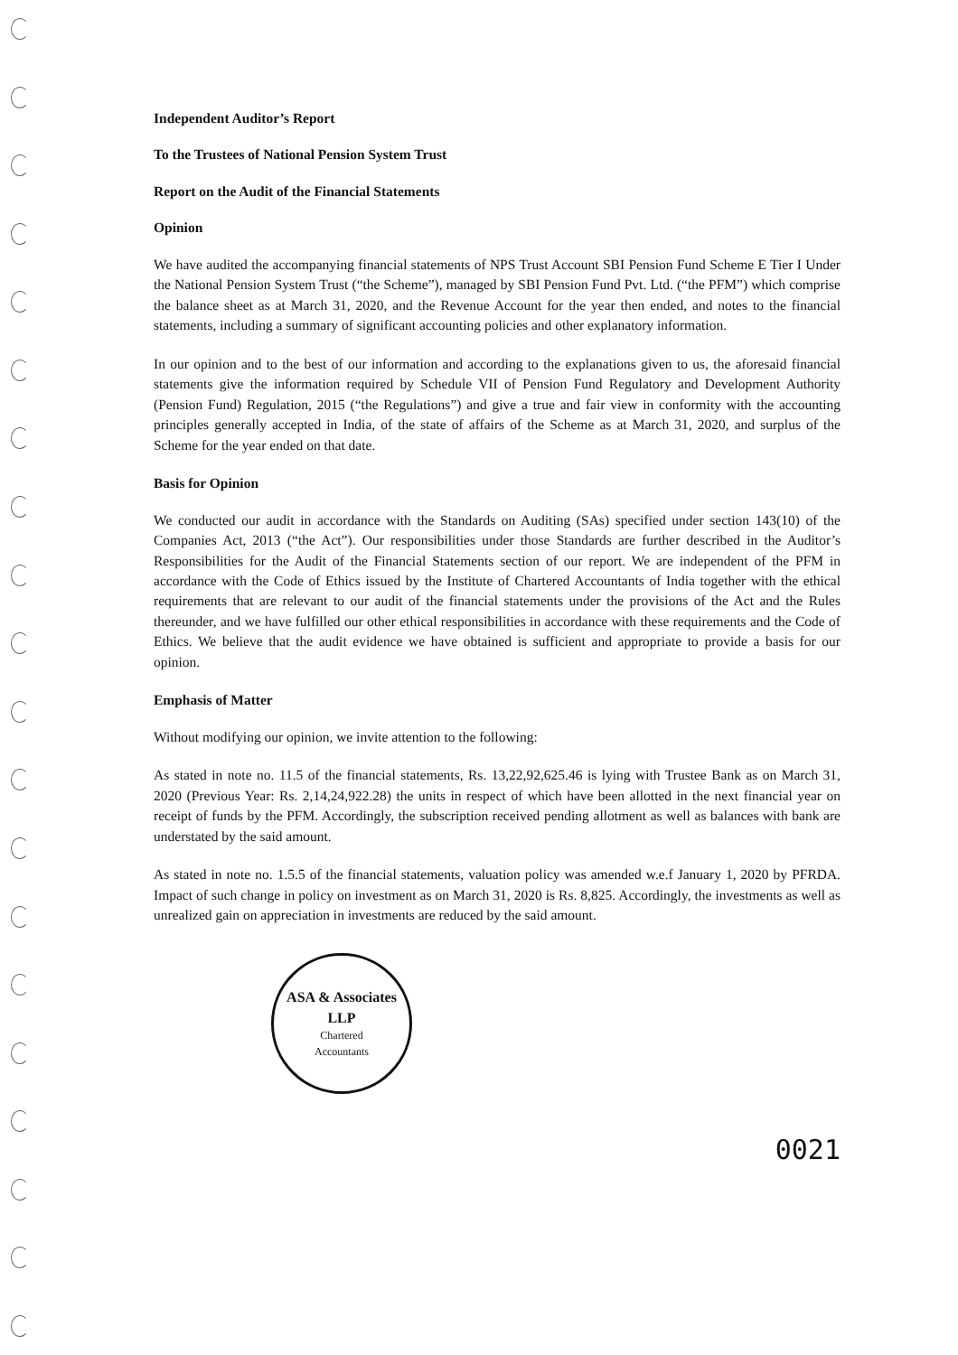Independent Auditor’s Report
To the Trustees of National Pension System Trust
Report on the Audit of the Financial Statements
Opinion
We have audited the accompanying financial statements of NPS Trust Account SBI Pension Fund Scheme E Tier I Under the National Pension System Trust (“the Scheme”), managed by SBI Pension Fund Pvt. Ltd. (“the PFM”) which comprise the balance sheet as at March 31, 2020, and the Revenue Account for the year then ended, and notes to the financial statements, including a summary of significant accounting policies and other explanatory information.
In our opinion and to the best of our information and according to the explanations given to us, the aforesaid financial statements give the information required by Schedule VII of Pension Fund Regulatory and Development Authority (Pension Fund) Regulation, 2015 (“the Regulations”) and give a true and fair view in conformity with the accounting principles generally accepted in India, of the state of affairs of the Scheme as at March 31, 2020, and surplus of the Scheme for the year ended on that date.
Basis for Opinion
We conducted our audit in accordance with the Standards on Auditing (SAs) specified under section 143(10) of the Companies Act, 2013 (“the Act”). Our responsibilities under those Standards are further described in the Auditor’s Responsibilities for the Audit of the Financial Statements section of our report. We are independent of the PFM in accordance with the Code of Ethics issued by the Institute of Chartered Accountants of India together with the ethical requirements that are relevant to our audit of the financial statements under the provisions of the Act and the Rules thereunder, and we have fulfilled our other ethical responsibilities in accordance with these requirements and the Code of Ethics. We believe that the audit evidence we have obtained is sufficient and appropriate to provide a basis for our opinion.
Emphasis of Matter
Without modifying our opinion, we invite attention to the following:
As stated in note no. 11.5 of the financial statements, Rs. 13,22,92,625.46 is lying with Trustee Bank as on March 31, 2020 (Previous Year: Rs. 2,14,24,922.28) the units in respect of which have been allotted in the next financial year on receipt of funds by the PFM. Accordingly, the subscription received pending allotment as well as balances with bank are understated by the said amount.
As stated in note no. 1.5.5 of the financial statements, valuation policy was amended w.e.f January 1, 2020 by PFRDA. Impact of such change in policy on investment as on March 31, 2020 is Rs. 8,825. Accordingly, the investments as well as unrealized gain on appreciation in investments are reduced by the said amount.
ASA & Associates LLP
Chartered
Accountants
0021